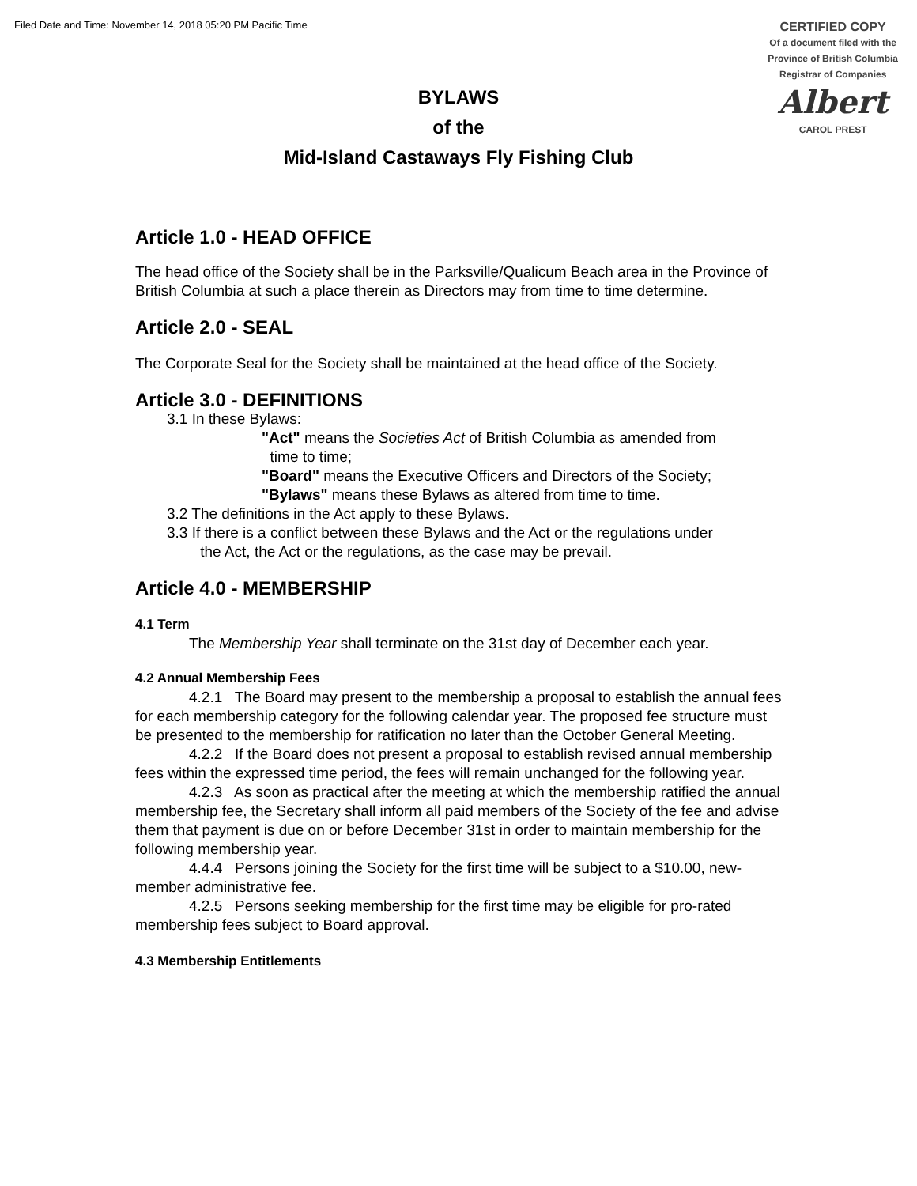Filed Date and Time: November 14, 2018 05:20 PM Pacific Time
CERTIFIED COPY
Of a document filed with the
Province of British Columbia
Registrar of Companies
Albert
CAROL PREST
BYLAWS
of the
Mid-Island Castaways Fly Fishing Club
Article 1.0 - HEAD OFFICE
The head office of the Society shall be in the Parksville/Qualicum Beach area in the Province of British Columbia at such a place therein as Directors may from time to time determine.
Article 2.0 - SEAL
The Corporate Seal for the Society shall be maintained at the head office of the Society.
Article 3.0 - DEFINITIONS
3.1 In these Bylaws:
"Act" means the Societies Act of British Columbia as amended from
time to time;
"Board" means the Executive Officers and Directors of the Society;
"Bylaws" means these Bylaws as altered from time to time.
3.2 The definitions in the Act apply to these Bylaws.
3.3 If there is a conflict between these Bylaws and the Act or the regulations under
the Act, the Act or the regulations, as the case may be prevail.
Article 4.0 - MEMBERSHIP
4.1 Term
The Membership Year shall terminate on the 31st day of December each year.
4.2 Annual Membership Fees
4.2.1 The Board may present to the membership a proposal to establish the annual fees for each membership category for the following calendar year. The proposed fee structure must be presented to the membership for ratification no later than the October General Meeting.
4.2.2 If the Board does not present a proposal to establish revised annual membership fees within the expressed time period, the fees will remain unchanged for the following year.
4.2.3 As soon as practical after the meeting at which the membership ratified the annual membership fee, the Secretary shall inform all paid members of the Society of the fee and advise them that payment is due on or before December 31st in order to maintain membership for the following membership year.
4.4.4 Persons joining the Society for the first time will be subject to a $10.00, new-member administrative fee.
4.2.5 Persons seeking membership for the first time may be eligible for pro-rated membership fees subject to Board approval.
4.3 Membership Entitlements